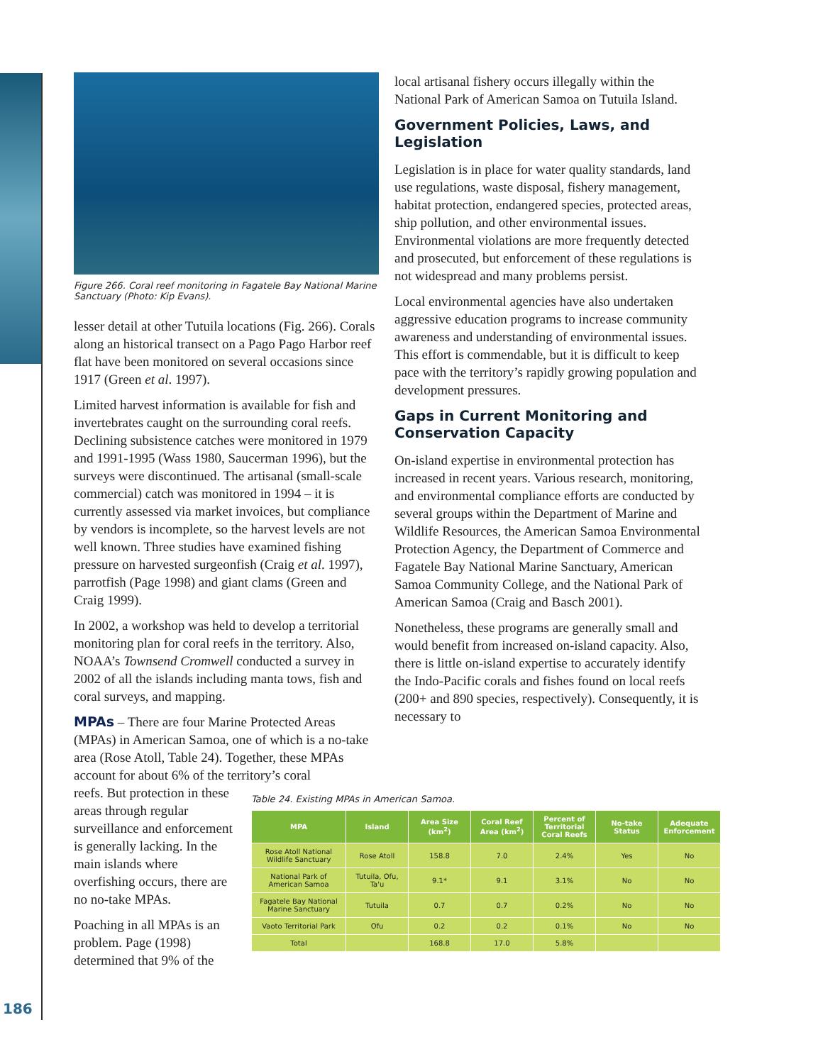Figure 266. Coral reef monitoring in Fagatele Bay National Marine Sanctuary (Photo: Kip Evans).
lesser detail at other Tutuila locations (Fig. 266). Corals along an historical transect on a Pago Pago Harbor reef flat have been monitored on several occasions since 1917 (Green et al. 1997).
Limited harvest information is available for fish and invertebrates caught on the surrounding coral reefs. Declining subsistence catches were monitored in 1979 and 1991-1995 (Wass 1980, Saucerman 1996), but the surveys were discontinued. The artisanal (small-scale commercial) catch was monitored in 1994 – it is currently assessed via market invoices, but compliance by vendors is incomplete, so the harvest levels are not well known. Three studies have examined fishing pressure on harvested surgeonfish (Craig et al. 1997), parrotfish (Page 1998) and giant clams (Green and Craig 1999).
In 2002, a workshop was held to develop a territorial monitoring plan for coral reefs in the territory. Also, NOAA’s Townsend Cromwell conducted a survey in 2002 of all the islands including manta tows, fish and coral surveys, and mapping.
MPAs – There are four Marine Protected Areas (MPAs) in American Samoa, one of which is a no-take area (Rose Atoll, Table 24). Together, these MPAs account for about 6% of the territory’s coral
local artisanal fishery occurs illegally within the National Park of American Samoa on Tutuila Island.
Government Policies, Laws, and Legislation
Legislation is in place for water quality standards, land use regulations, waste disposal, fishery management, habitat protection, endangered species, protected areas, ship pollution, and other environmental issues. Environmental violations are more frequently detected and prosecuted, but enforcement of these regulations is not widespread and many problems persist.
Local environmental agencies have also undertaken aggressive education programs to increase community awareness and understanding of environmental issues. This effort is commendable, but it is difficult to keep pace with the territory’s rapidly growing population and development pressures.
Gaps in Current Monitoring and Conservation Capacity
On-island expertise in environmental protection has increased in recent years. Various research, monitoring, and environmental compliance efforts are conducted by several groups within the Department of Marine and Wildlife Resources, the American Samoa Environmental Protection Agency, the Department of Commerce and Fagatele Bay National Marine Sanctuary, American Samoa Community College, and the National Park of American Samoa (Craig and Basch 2001).
Nonetheless, these programs are generally small and would benefit from increased on-island capacity. Also, there is little on-island expertise to accurately identify the Indo-Pacific corals and fishes found on local reefs (200+ and 890 species, respectively). Consequently, it is necessary to
reefs. But protection in these areas through regular surveillance and enforcement is generally lacking. In the main islands where overfishing occurs, there are no no-take MPAs.
Poaching in all MPAs is an problem. Page (1998) determined that 9% of the
Table 24. Existing MPAs in American Samoa.
| MPA | Island | Area Size (km<sup>2</sup>) | Coral Reef Area (km<sup>2</sup>) | Percent of Territorial Coral Reefs | No-take Status | Adequate Enforcement |
| --- | --- | --- | --- | --- | --- | --- |
| Rose Atoll National Wildlife Sanctuary | Rose Atoll | 158.8 | 7.0 | 2.4% | Yes | No |
| National Park of American Samoa | Tutuila, Ofu, Ta'u | 9.1* | 9.1 | 3.1% | No | No |
| Fagatele Bay National Marine Sanctuary | Tutuila | 0.7 | 0.7 | 0.2% | No | No |
| Vaoto Territorial Park | Ofu | 0.2 | 0.2 | 0.1% | No | No |
| Total | | 168.8 | 17.0 | 5.8% | | |
186